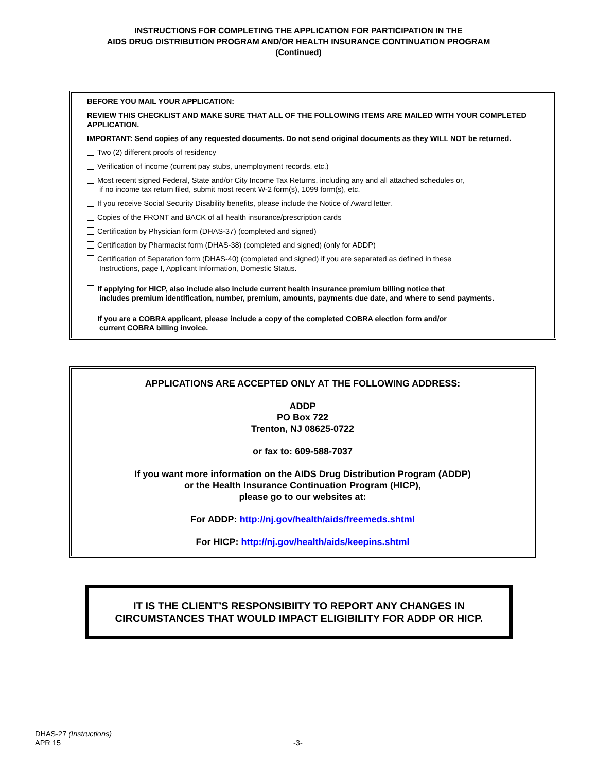INSTRUCTIONS FOR COMPLETING THE APPLICATION FOR PARTICIPATION IN THE
AIDS DRUG DISTRIBUTION PROGRAM AND/OR HEALTH INSURANCE CONTINUATION PROGRAM
(Continued)
BEFORE YOU MAIL YOUR APPLICATION:
REVIEW THIS CHECKLIST AND MAKE SURE THAT ALL OF THE FOLLOWING ITEMS ARE MAILED WITH YOUR COMPLETED APPLICATION.
IMPORTANT: Send copies of any requested documents. Do not send original documents as they WILL NOT be returned.
Two (2) different proofs of residency
Verification of income (current pay stubs, unemployment records, etc.)
Most recent signed Federal, State and/or City Income Tax Returns, including any and all attached schedules or,
if no income tax return filed, submit most recent W-2 form(s), 1099 form(s), etc.
If you receive Social Security Disability benefits, please include the Notice of Award letter.
Copies of the FRONT and BACK of all health insurance/prescription cards
Certification by Physician form (DHAS-37) (completed and signed)
Certification by Pharmacist form (DHAS-38) (completed and signed) (only for ADDP)
Certification of Separation form (DHAS-40) (completed and signed) if you are separated as defined in these
Instructions, page I, Applicant Information, Domestic Status.
If applying for HICP, also include also include current health insurance premium billing notice that
includes premium identification, number, premium, amounts, payments due date, and where to send payments.
If you are a COBRA applicant, please include a copy of the completed COBRA election form and/or
current COBRA billing invoice.
APPLICATIONS ARE ACCEPTED ONLY AT THE FOLLOWING ADDRESS:
ADDP
PO Box 722
Trenton, NJ 08625-0722
or fax to: 609-588-7037
If you want more information on the AIDS Drug Distribution Program (ADDP)
or the Health Insurance Continuation Program (HICP),
please go to our websites at:
For ADDP: http://nj.gov/health/aids/freemeds.shtml
For HICP: http://nj.gov/health/aids/keepins.shtml
IT IS THE CLIENT’S RESPONSIBIITY TO REPORT ANY CHANGES IN
CIRCUMSTANCES THAT WOULD IMPACT ELIGIBILITY FOR ADDP OR HICP.
DHAS-27 (Instructions)
APR 15
-3-